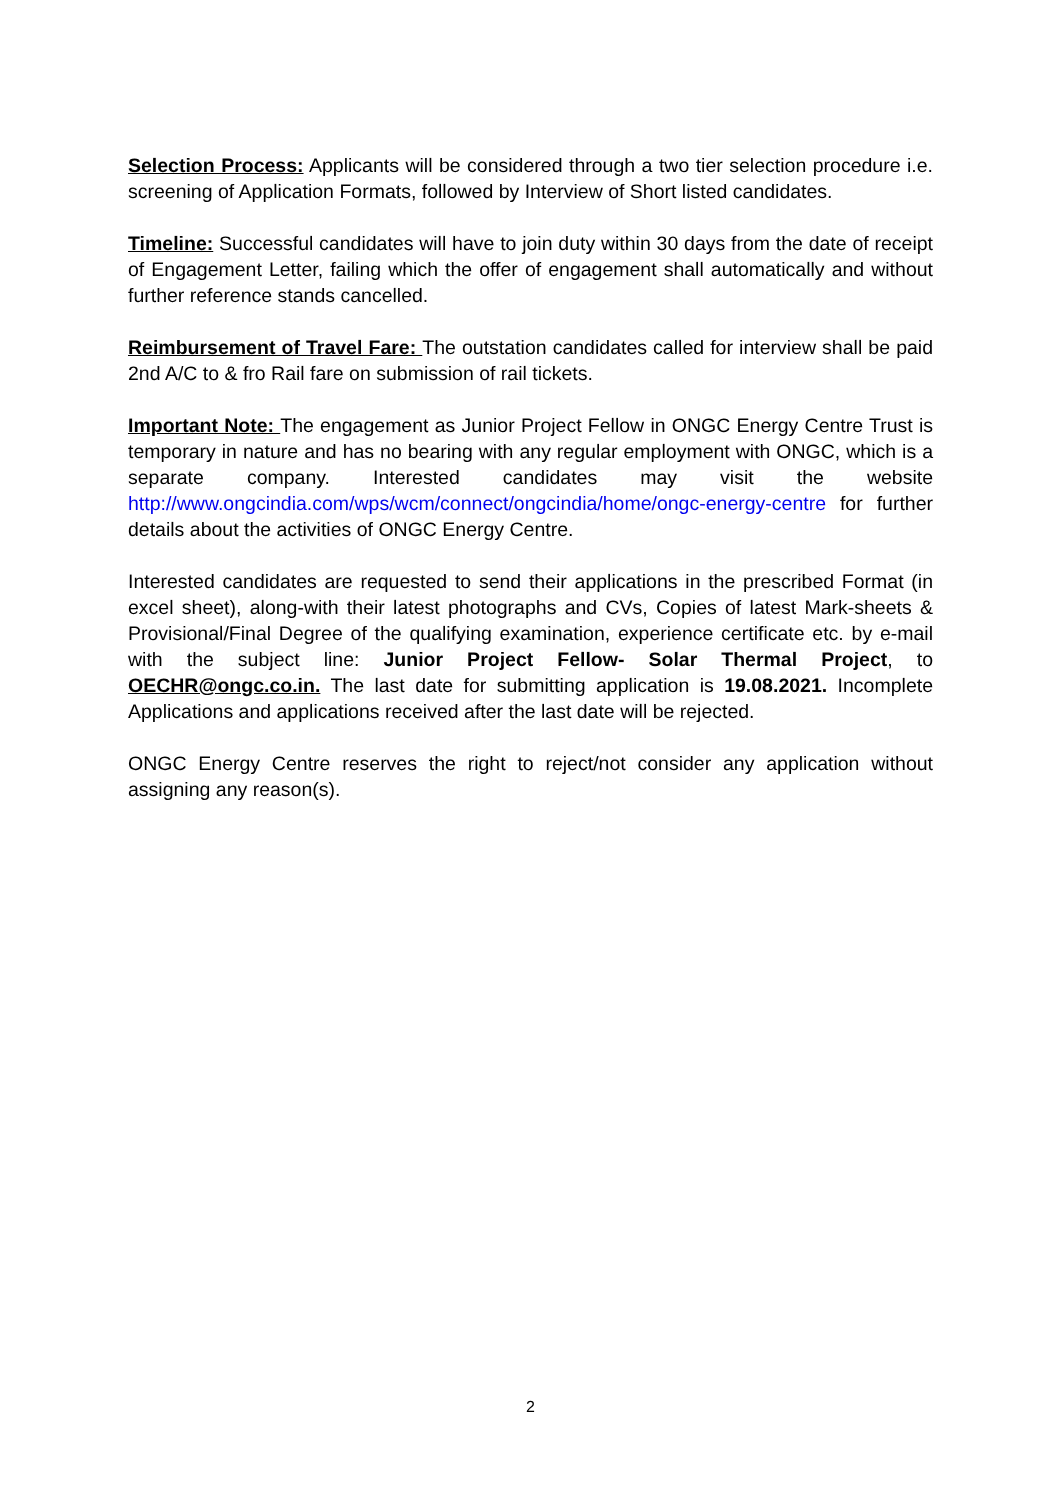Selection Process: Applicants will be considered through a two tier selection procedure i.e. screening of Application Formats, followed by Interview of Short listed candidates.
Timeline: Successful candidates will have to join duty within 30 days from the date of receipt of Engagement Letter, failing which the offer of engagement shall automatically and without further reference stands cancelled.
Reimbursement of Travel Fare: The outstation candidates called for interview shall be paid 2nd A/C to & fro Rail fare on submission of rail tickets.
Important Note: The engagement as Junior Project Fellow in ONGC Energy Centre Trust is temporary in nature and has no bearing with any regular employment with ONGC, which is a separate company. Interested candidates may visit the website http://www.ongcindia.com/wps/wcm/connect/ongcindia/home/ongc-energy-centre for further details about the activities of ONGC Energy Centre.
Interested candidates are requested to send their applications in the prescribed Format (in excel sheet), along-with their latest photographs and CVs, Copies of latest Mark-sheets & Provisional/Final Degree of the qualifying examination, experience certificate etc. by e-mail with the subject line: Junior Project Fellow- Solar Thermal Project, to OECHR@ongc.co.in. The last date for submitting application is 19.08.2021. Incomplete Applications and applications received after the last date will be rejected.
ONGC Energy Centre reserves the right to reject/not consider any application without assigning any reason(s).
2